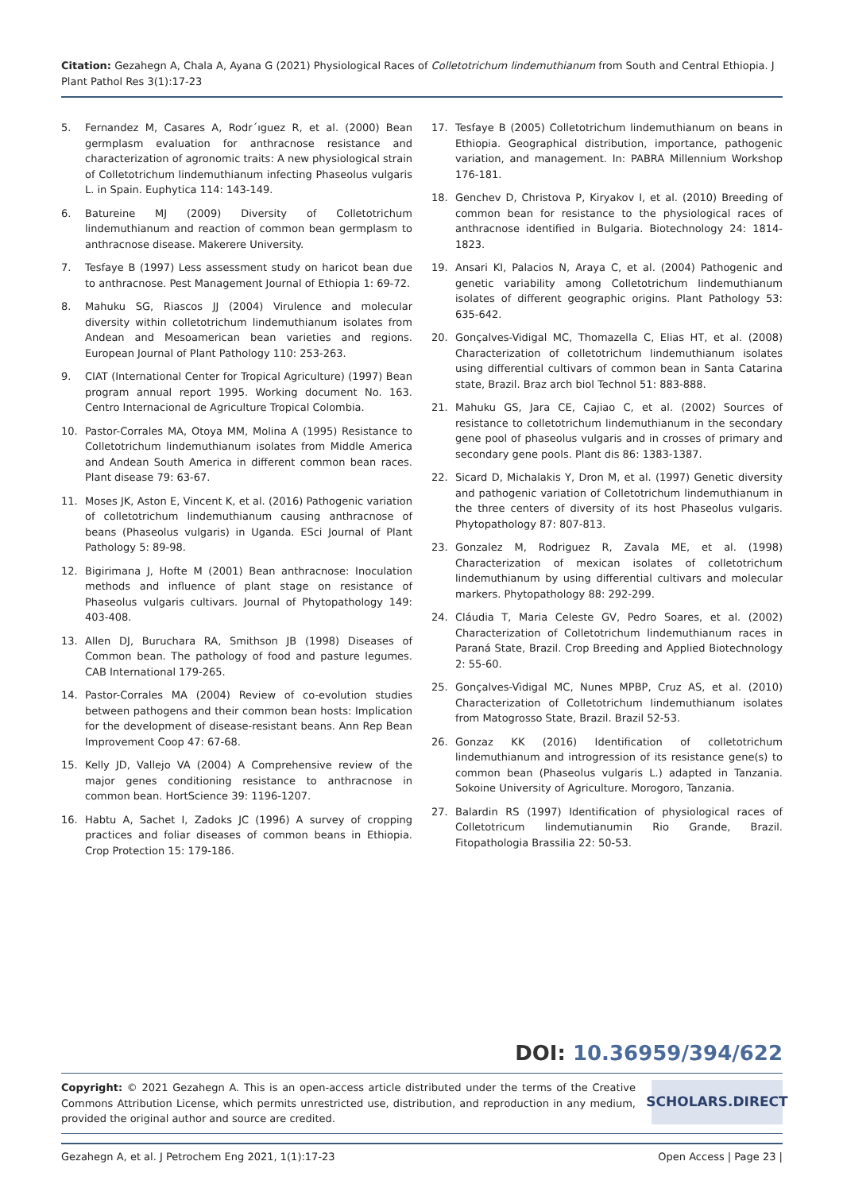Citation: Gezahegn A, Chala A, Ayana G (2021) Physiological Races of Colletotrichum lindemuthianum from South and Central Ethiopia. J Plant Pathol Res 3(1):17-23
5. Fernandez M, Casares A, Rodr´ıguez R, et al. (2000) Bean germplasm evaluation for anthracnose resistance and characterization of agronomic traits: A new physiological strain of Colletotrichum lindemuthianum infecting Phaseolus vulgaris L. in Spain. Euphytica 114: 143-149.
6. Batureine MJ (2009) Diversity of Colletotrichum lindemuthianum and reaction of common bean germplasm to anthracnose disease. Makerere University.
7. Tesfaye B (1997) Less assessment study on haricot bean due to anthracnose. Pest Management Journal of Ethiopia 1: 69-72.
8. Mahuku SG, Riascos JJ (2004) Virulence and molecular diversity within colletotrichum lindemuthianum isolates from Andean and Mesoamerican bean varieties and regions. European Journal of Plant Pathology 110: 253-263.
9. CIAT (International Center for Tropical Agriculture) (1997) Bean program annual report 1995. Working document No. 163. Centro Internacional de Agriculture Tropical Colombia.
10. Pastor-Corrales MA, Otoya MM, Molina A (1995) Resistance to Colletotrichum lindemuthianum isolates from Middle America and Andean South America in different common bean races. Plant disease 79: 63-67.
11. Moses JK, Aston E, Vincent K, et al. (2016) Pathogenic variation of colletotrichum lindemuthianum causing anthracnose of beans (Phaseolus vulgaris) in Uganda. ESci Journal of Plant Pathology 5: 89-98.
12. Bigirimana J, Hofte M (2001) Bean anthracnose: Inoculation methods and influence of plant stage on resistance of Phaseolus vulgaris cultivars. Journal of Phytopathology 149: 403-408.
13. Allen DJ, Buruchara RA, Smithson JB (1998) Diseases of Common bean. The pathology of food and pasture legumes. CAB International 179-265.
14. Pastor-Corrales MA (2004) Review of co-evolution studies between pathogens and their common bean hosts: Implication for the development of disease-resistant beans. Ann Rep Bean Improvement Coop 47: 67-68.
15. Kelly JD, Vallejo VA (2004) A Comprehensive review of the major genes conditioning resistance to anthracnose in common bean. HortScience 39: 1196-1207.
16. Habtu A, Sachet I, Zadoks JC (1996) A survey of cropping practices and foliar diseases of common beans in Ethiopia. Crop Protection 15: 179-186.
17. Tesfaye B (2005) Colletotrichum lindemuthianum on beans in Ethiopia. Geographical distribution, importance, pathogenic variation, and management. In: PABRA Millennium Workshop 176-181.
18. Genchev D, Christova P, Kiryakov I, et al. (2010) Breeding of common bean for resistance to the physiological races of anthracnose identified in Bulgaria. Biotechnology 24: 1814-1823.
19. Ansari KI, Palacios N, Araya C, et al. (2004) Pathogenic and genetic variability among Colletotrichum lindemuthianum isolates of different geographic origins. Plant Pathology 53: 635-642.
20. Gonçalves-Vidigal MC, Thomazella C, Elias HT, et al. (2008) Characterization of colletotrichum lindemuthianum isolates using differential cultivars of common bean in Santa Catarina state, Brazil. Braz arch biol Technol 51: 883-888.
21. Mahuku GS, Jara CE, Cajiao C, et al. (2002) Sources of resistance to colletotrichum lindemuthianum in the secondary gene pool of phaseolus vulgaris and in crosses of primary and secondary gene pools. Plant dis 86: 1383-1387.
22. Sicard D, Michalakis Y, Dron M, et al. (1997) Genetic diversity and pathogenic variation of Colletotrichum lindemuthianum in the three centers of diversity of its host Phaseolus vulgaris. Phytopathology 87: 807-813.
23. Gonzalez M, Rodriguez R, Zavala ME, et al. (1998) Characterization of mexican isolates of colletotrichum lindemuthianum by using differential cultivars and molecular markers. Phytopathology 88: 292-299.
24. Cláudia T, Maria Celeste GV, Pedro Soares, et al. (2002) Characterization of Colletotrichum lindemuthianum races in Paraná State, Brazil. Crop Breeding and Applied Biotechnology 2: 55-60.
25. Gonçalves-Vìdigal MC, Nunes MPBP, Cruz AS, et al. (2010) Characterization of Colletotrichum lindemuthianum isolates from Matogrosso State, Brazil. Brazil 52-53.
26. Gonzaz KK (2016) Identification of colletotrichum lindemuthianum and introgression of its resistance gene(s) to common bean (Phaseolus vulgaris L.) adapted in Tanzania. Sokoine University of Agriculture. Morogoro, Tanzania.
27. Balardin RS (1997) Identification of physiological races of Colletotricum lindemutianumin Rio Grande, Brazil. Fitopathologia Brassilia 22: 50-53.
DOI: 10.36959/394/622
Copyright: © 2021 Gezahegn A. This is an open-access article distributed under the terms of the Creative Commons Attribution License, which permits unrestricted use, distribution, and reproduction in any medium, provided the original author and source are credited.
SCHOLARS.DIRECT
Gezahegn A, et al. J Petrochem Eng 2021, 1(1):17-23 Open Access | Page 23 |